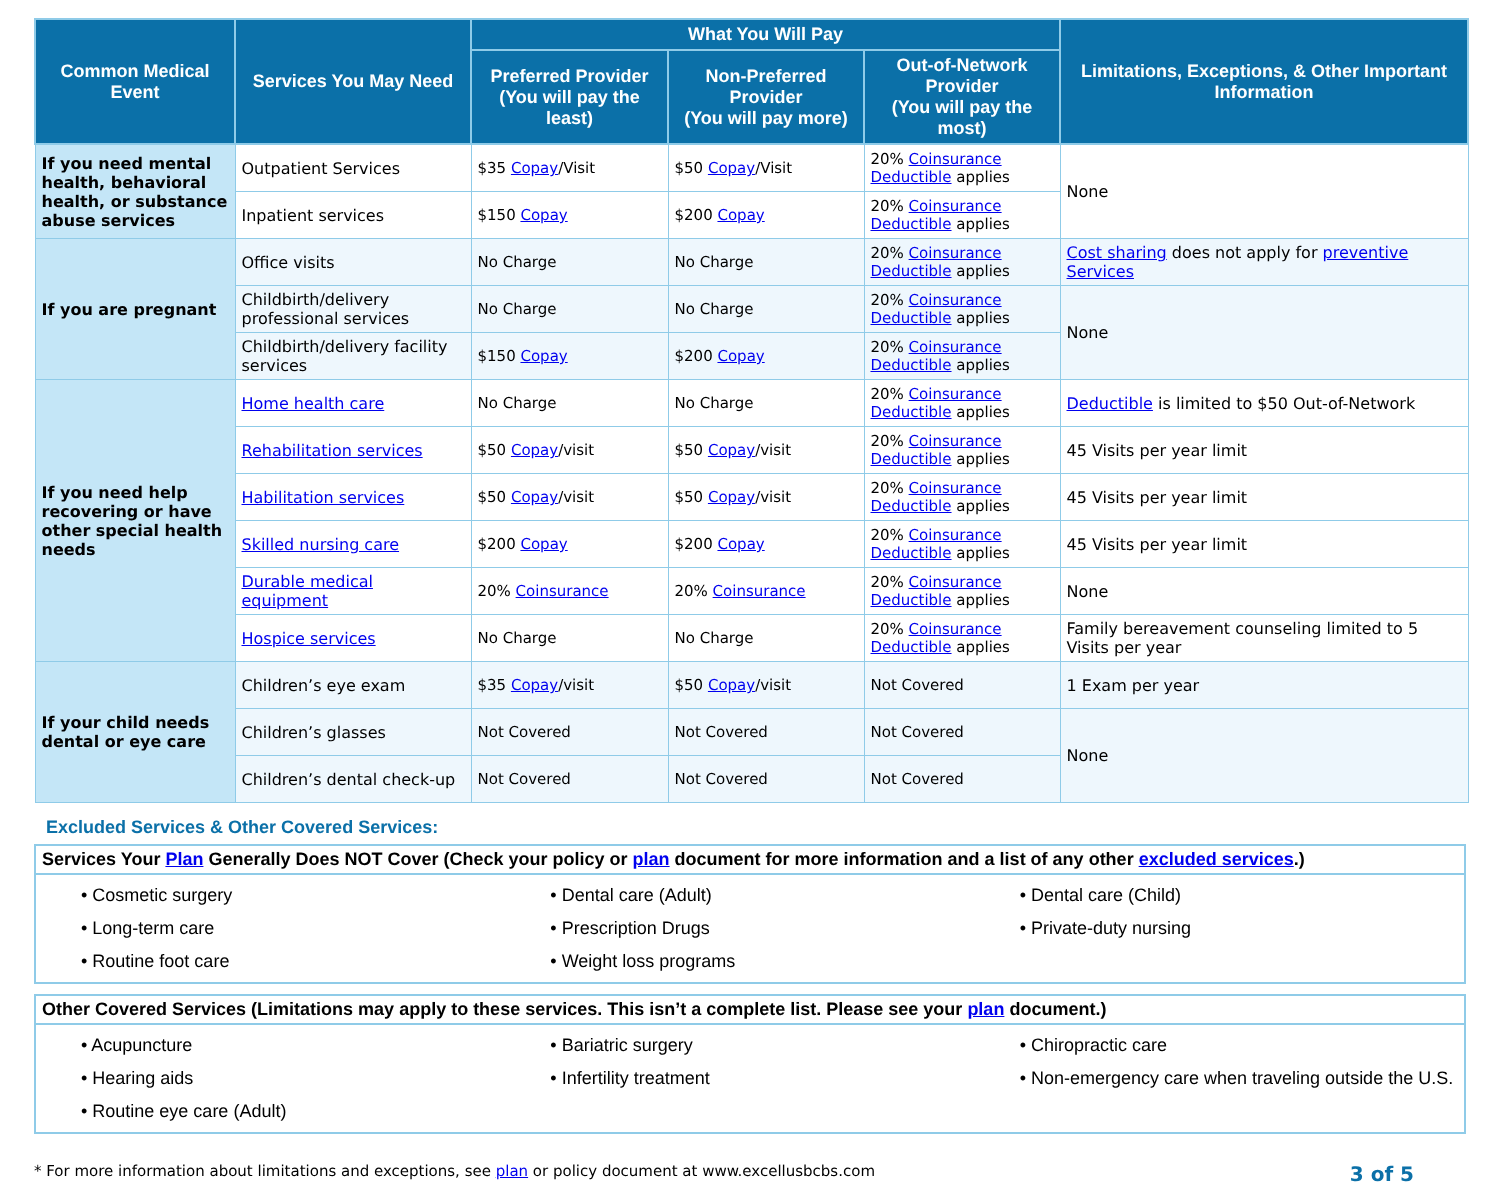| Common Medical Event | Services You May Need | What You Will Pay | | | Limitations, Exceptions, & Other Important Information |
| --- | --- | --- | --- | --- | --- |
| | | Preferred Provider (You will pay the least) | Non-Preferred Provider (You will pay more) | Out-of-Network Provider (You will pay the most) | |
| If you need mental health, behavioral health, or substance abuse services | Outpatient Services | $35 Copay /Visit | $50 Copay /Visit | 20% Coinsurance Deductible applies | None |
| | Inpatient services | $150 Copay | $200 Copay | 20% Coinsurance Deductible applies | |
| If you are pregnant | Office visits | No Charge | No Charge | 20% Coinsurance Deductible applies | Cost sharing does not apply for preventive Services |
| | Childbirth/delivery professional services | No Charge | No Charge | 20% Coinsurance Deductible applies | None |
| | Childbirth/delivery facility services | $150 Copay | $200 Copay | 20% Coinsurance Deductible applies | |
| If you need help recovering or have other special health needs | Home health care | No Charge | No Charge | 20% Coinsurance Deductible applies | Deductible is limited to $50 Out-of-Network |
| | Rehabilitation services | $50 Copay /visit | $50 Copay /visit | 20% Coinsurance Deductible applies | 45 Visits per year limit |
| | Habilitation services | $50 Copay /visit | $50 Copay /visit | 20% Coinsurance Deductible applies | 45 Visits per year limit |
| | Skilled nursing care | $200 Copay | $200 Copay | 20% Coinsurance Deductible applies | 45 Visits per year limit |
| | Durable medical equipment | 20% Coinsurance | 20% Coinsurance | 20% Coinsurance Deductible applies | None |
| | Hospice services | No Charge | No Charge | 20% Coinsurance Deductible applies | Family bereavement counseling limited to 5 Visits per year |
| If your child needs dental or eye care | Children’s eye exam | $35 Copay /visit | $50 Copay /visit | Not Covered | 1 Exam per year |
| | Children’s glasses | Not Covered | Not Covered | Not Covered | None |
| | Children’s dental check-up | Not Covered | Not Covered | Not Covered | |
Excluded Services & Other Covered Services:
Services Your Plan Generally Does NOT Cover (Check your policy or plan document for more information and a list of any other excluded services.)
• Cosmetic surgery
• Dental care (Adult)
• Dental care (Child)
• Long-term care
• Prescription Drugs
• Private-duty nursing
• Routine foot care
• Weight loss programs
Other Covered Services (Limitations may apply to these services. This isn’t a complete list. Please see your plan document.)
• Acupuncture
• Bariatric surgery
• Chiropractic care
• Hearing aids
• Infertility treatment
• Non-emergency care when traveling outside the U.S.
• Routine eye care (Adult)
* For more information about limitations and exceptions, see plan or policy document at www.excellusbcbs.com 3 of 5